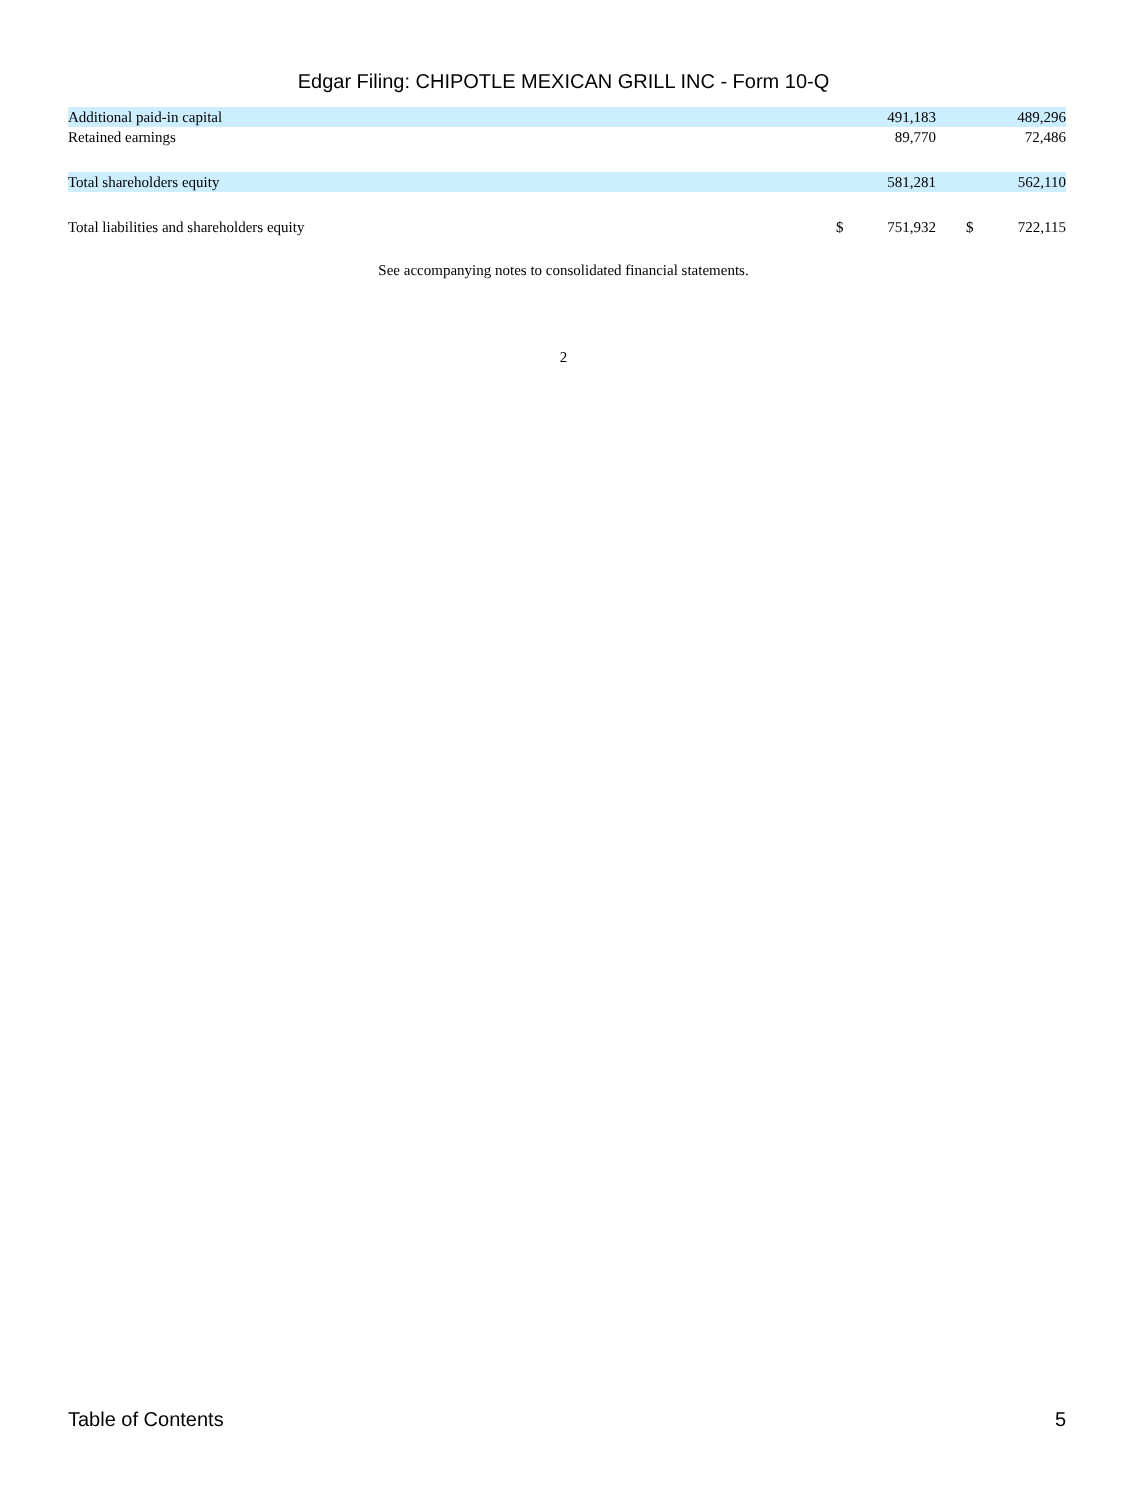Edgar Filing: CHIPOTLE MEXICAN GRILL INC - Form 10-Q
| Additional paid-in capital | | 491,183 | | | 489,296 |
| Retained earnings | | 89,770 | | | 72,486 |
| Total shareholders equity | | 581,281 | | | 562,110 |
| Total liabilities and shareholders equity | $ | 751,932 | | $ | 722,115 |
See accompanying notes to consolidated financial statements.
2
Table of Contents 5